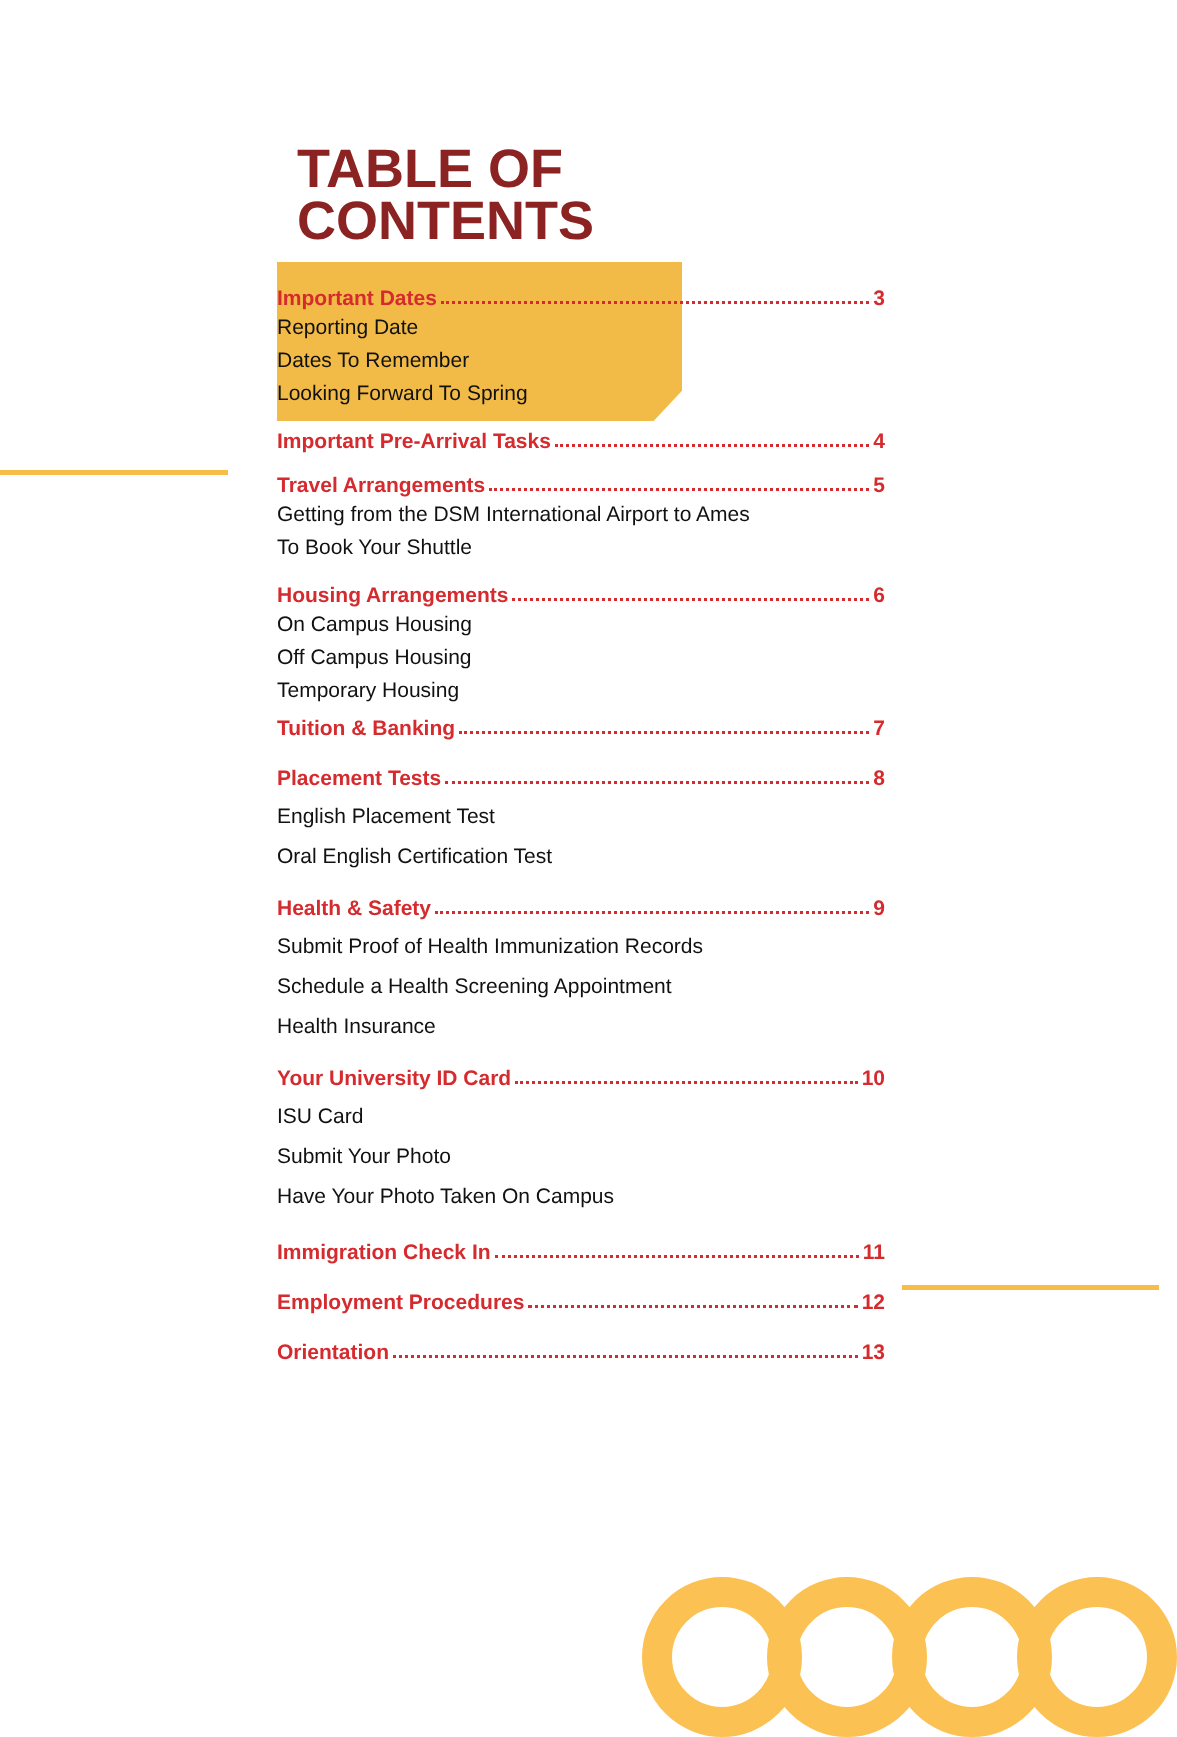TABLE OF
CONTENTS
Important Dates 3
Reporting Date
Dates To Remember
Looking Forward To Spring
Important Pre-Arrival Tasks 4
Travel Arrangements 5
Getting from the DSM International Airport to Ames
To Book Your Shuttle
Housing Arrangements 6
On Campus Housing
Off Campus Housing
Temporary Housing
Tuition & Banking 7
Placement Tests 8
English Placement Test
Oral English Certification Test
Health & Safety 9
Submit Proof of Health Immunization Records
Schedule a Health Screening Appointment
Health Insurance
Your University ID Card 10
ISU Card
Submit Your Photo
Have Your Photo Taken On Campus
Immigration Check In 11
Employment Procedures 12
Orientation 13